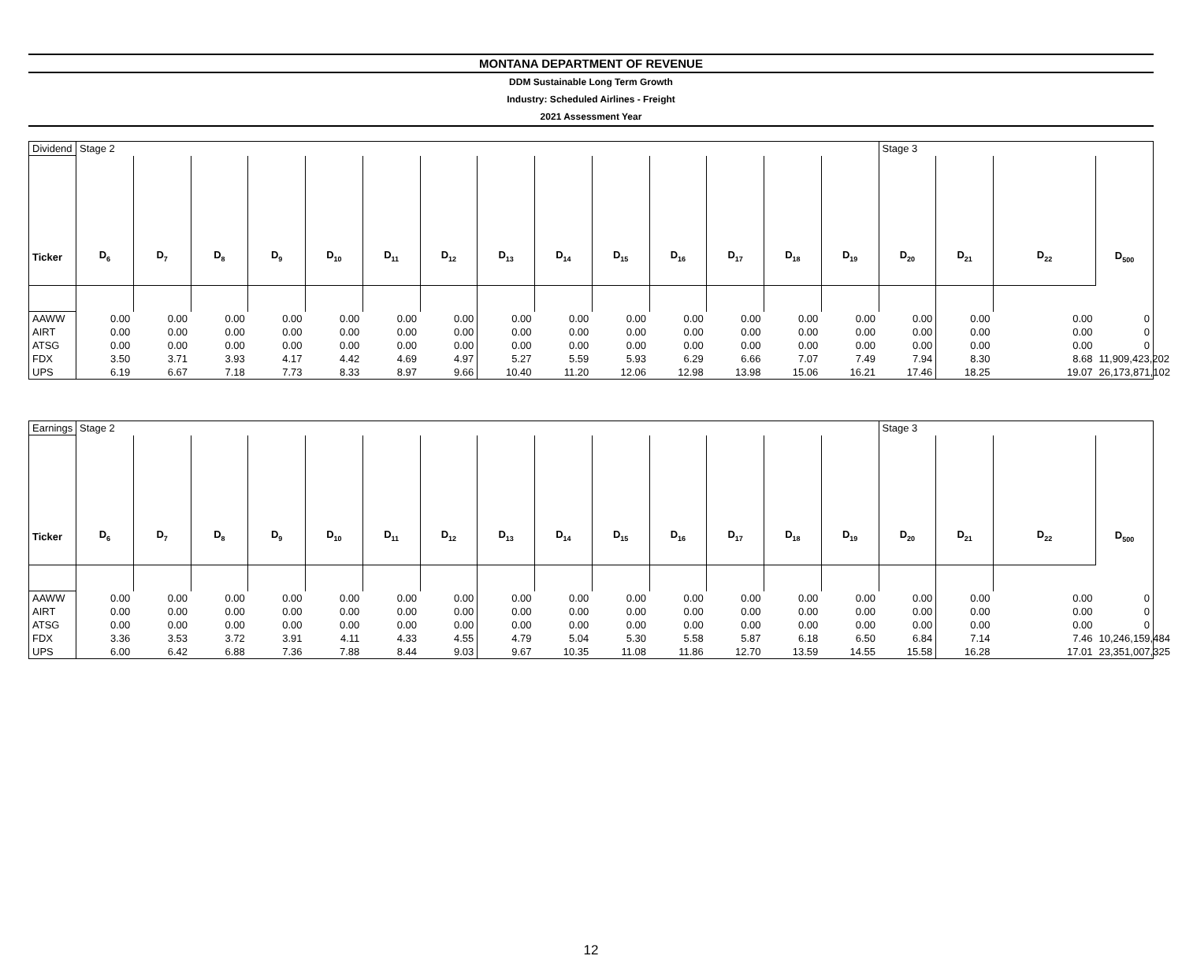MONTANA DEPARTMENT OF REVENUE
DDM Sustainable Long Term Growth
Industry: Scheduled Airlines - Freight
2021 Assessment Year
| Dividend | Stage 2 | | | | | | | | | | | | | | Stage 3 | | | |
| Ticker | D<sub>6</sub> | D<sub>7</sub> | D<sub>8</sub> | D<sub>9</sub> | D<sub>10</sub> | D<sub>11</sub> | D<sub>12</sub> | D<sub>13</sub> | D<sub>14</sub> | D<sub>15</sub> | D<sub>16</sub> | D<sub>17</sub> | D<sub>18</sub> | D<sub>19</sub> | D<sub>20</sub> | D<sub>21</sub> | D<sub>22</sub> | D<sub>500</sub> |
| AAWW | 0.00 | 0.00 | 0.00 | 0.00 | 0.00 | 0.00 | 0.00 | 0.00 | 0.00 | 0.00 | 0.00 | 0.00 | 0.00 | 0.00 | 0.00 | 0.00 | 0.00 | 0 |
| AIRT | 0.00 | 0.00 | 0.00 | 0.00 | 0.00 | 0.00 | 0.00 | 0.00 | 0.00 | 0.00 | 0.00 | 0.00 | 0.00 | 0.00 | 0.00 | 0.00 | 0.00 | 0 |
| ATSG | 0.00 | 0.00 | 0.00 | 0.00 | 0.00 | 0.00 | 0.00 | 0.00 | 0.00 | 0.00 | 0.00 | 0.00 | 0.00 | 0.00 | 0.00 | 0.00 | 0.00 | 0 |
| FDX | 3.50 | 3.71 | 3.93 | 4.17 | 4.42 | 4.69 | 4.97 | 5.27 | 5.59 | 5.93 | 6.29 | 6.66 | 7.07 | 7.49 | 7.94 | 8.30 | 8.68 | 11,909,423,202 |
| UPS | 6.19 | 6.67 | 7.18 | 7.73 | 8.33 | 8.97 | 9.66 | 10.40 | 11.20 | 12.06 | 12.98 | 13.98 | 15.06 | 16.21 | 17.46 | 18.25 | 19.07 | 26,173,871,102 |
| Earnings | Stage 2 | | | | | | | | | | | | | | Stage 3 | | | |
| Ticker | D<sub>6</sub> | D<sub>7</sub> | D<sub>8</sub> | D<sub>9</sub> | D<sub>10</sub> | D<sub>11</sub> | D<sub>12</sub> | D<sub>13</sub> | D<sub>14</sub> | D<sub>15</sub> | D<sub>16</sub> | D<sub>17</sub> | D<sub>18</sub> | D<sub>19</sub> | D<sub>20</sub> | D<sub>21</sub> | D<sub>22</sub> | D<sub>500</sub> |
| AAWW | 0.00 | 0.00 | 0.00 | 0.00 | 0.00 | 0.00 | 0.00 | 0.00 | 0.00 | 0.00 | 0.00 | 0.00 | 0.00 | 0.00 | 0.00 | 0.00 | 0.00 | 0 |
| AIRT | 0.00 | 0.00 | 0.00 | 0.00 | 0.00 | 0.00 | 0.00 | 0.00 | 0.00 | 0.00 | 0.00 | 0.00 | 0.00 | 0.00 | 0.00 | 0.00 | 0.00 | 0 |
| ATSG | 0.00 | 0.00 | 0.00 | 0.00 | 0.00 | 0.00 | 0.00 | 0.00 | 0.00 | 0.00 | 0.00 | 0.00 | 0.00 | 0.00 | 0.00 | 0.00 | 0.00 | 0 |
| FDX | 3.36 | 3.53 | 3.72 | 3.91 | 4.11 | 4.33 | 4.55 | 4.79 | 5.04 | 5.30 | 5.58 | 5.87 | 6.18 | 6.50 | 6.84 | 7.14 | 7.46 | 10,246,159,484 |
| UPS | 6.00 | 6.42 | 6.88 | 7.36 | 7.88 | 8.44 | 9.03 | 9.67 | 10.35 | 11.08 | 11.86 | 12.70 | 13.59 | 14.55 | 15.58 | 16.28 | 17.01 | 23,351,007,325 |
12